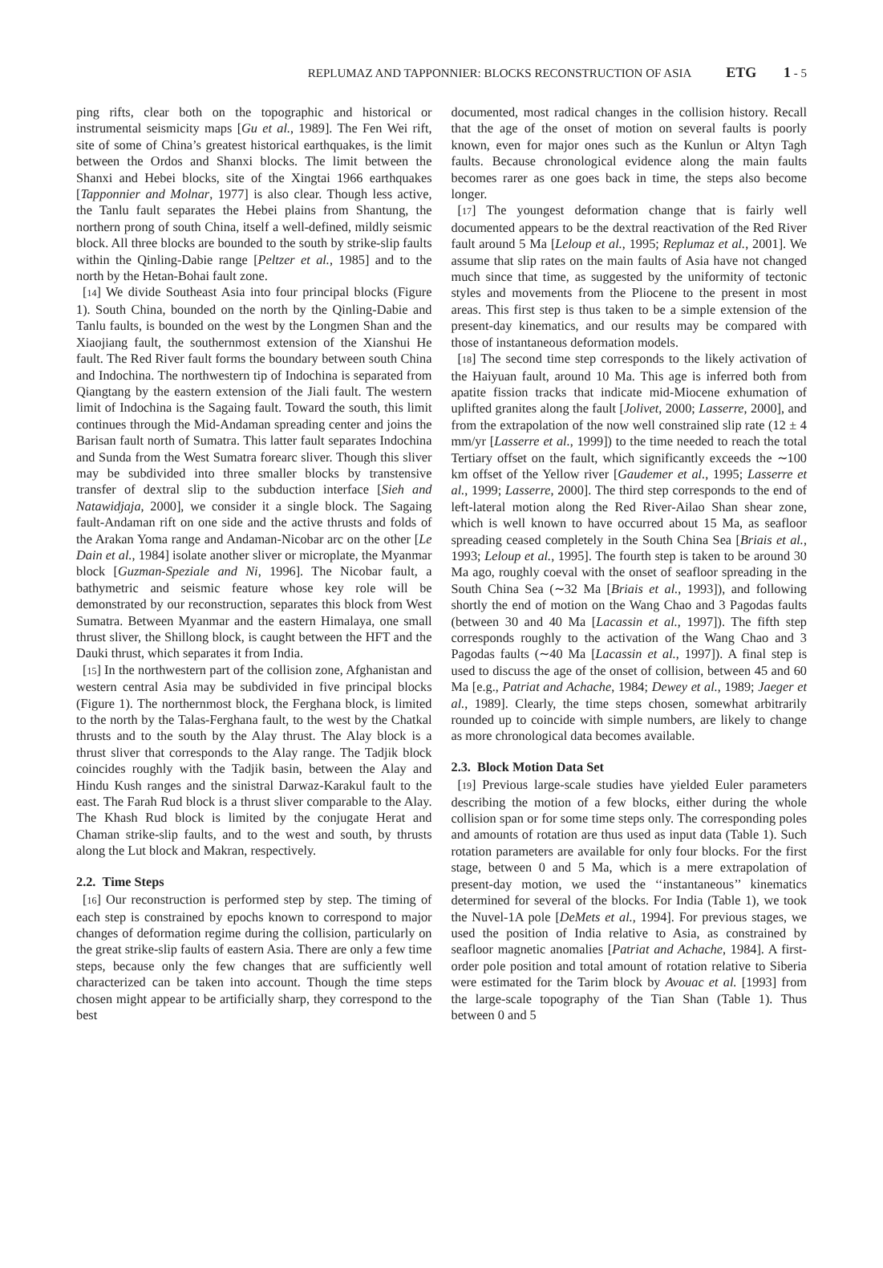REPLUMAZ AND TAPPONNIER: BLOCKS RECONSTRUCTION OF ASIA ETG 1 - 5
ping rifts, clear both on the topographic and historical or instrumental seismicity maps [Gu et al., 1989]. The Fen Wei rift, site of some of China’s greatest historical earthquakes, is the limit between the Ordos and Shanxi blocks. The limit between the Shanxi and Hebei blocks, site of the Xingtai 1966 earthquakes [Tapponnier and Molnar, 1977] is also clear. Though less active, the Tanlu fault separates the Hebei plains from Shantung, the northern prong of south China, itself a well-defined, mildly seismic block. All three blocks are bounded to the south by strike-slip faults within the Qinling-Dabie range [Peltzer et al., 1985] and to the north by the Hetan-Bohai fault zone.
[14] We divide Southeast Asia into four principal blocks (Figure 1). South China, bounded on the north by the Qinling-Dabie and Tanlu faults, is bounded on the west by the Longmen Shan and the Xiaojiang fault, the southernmost extension of the Xianshui He fault. The Red River fault forms the boundary between south China and Indochina. The northwestern tip of Indochina is separated from Qiangtang by the eastern extension of the Jiali fault. The western limit of Indochina is the Sagaing fault. Toward the south, this limit continues through the Mid-Andaman spreading center and joins the Barisan fault north of Sumatra. This latter fault separates Indochina and Sunda from the West Sumatra forearc sliver. Though this sliver may be subdivided into three smaller blocks by transtensive transfer of dextral slip to the subduction interface [Sieh and Natawidjaja, 2000], we consider it a single block. The Sagaing fault-Andaman rift on one side and the active thrusts and folds of the Arakan Yoma range and Andaman-Nicobar arc on the other [Le Dain et al., 1984] isolate another sliver or microplate, the Myanmar block [Guzman-Speziale and Ni, 1996]. The Nicobar fault, a bathymetric and seismic feature whose key role will be demonstrated by our reconstruction, separates this block from West Sumatra. Between Myanmar and the eastern Himalaya, one small thrust sliver, the Shillong block, is caught between the HFT and the Dauki thrust, which separates it from India.
[15] In the northwestern part of the collision zone, Afghanistan and western central Asia may be subdivided in five principal blocks (Figure 1). The northernmost block, the Ferghana block, is limited to the north by the Talas-Ferghana fault, to the west by the Chatkal thrusts and to the south by the Alay thrust. The Alay block is a thrust sliver that corresponds to the Alay range. The Tadjik block coincides roughly with the Tadjik basin, between the Alay and Hindu Kush ranges and the sinistral Darwaz-Karakul fault to the east. The Farah Rud block is a thrust sliver comparable to the Alay. The Khash Rud block is limited by the conjugate Herat and Chaman strike-slip faults, and to the west and south, by thrusts along the Lut block and Makran, respectively.
2.2. Time Steps
[16] Our reconstruction is performed step by step. The timing of each step is constrained by epochs known to correspond to major changes of deformation regime during the collision, particularly on the great strike-slip faults of eastern Asia. There are only a few time steps, because only the few changes that are sufficiently well characterized can be taken into account. Though the time steps chosen might appear to be artificially sharp, they correspond to the best
documented, most radical changes in the collision history. Recall that the age of the onset of motion on several faults is poorly known, even for major ones such as the Kunlun or Altyn Tagh faults. Because chronological evidence along the main faults becomes rarer as one goes back in time, the steps also become longer.
[17] The youngest deformation change that is fairly well documented appears to be the dextral reactivation of the Red River fault around 5 Ma [Leloup et al., 1995; Replumaz et al., 2001]. We assume that slip rates on the main faults of Asia have not changed much since that time, as suggested by the uniformity of tectonic styles and movements from the Pliocene to the present in most areas. This first step is thus taken to be a simple extension of the present-day kinematics, and our results may be compared with those of instantaneous deformation models.
[18] The second time step corresponds to the likely activation of the Haiyuan fault, around 10 Ma. This age is inferred both from apatite fission tracks that indicate mid-Miocene exhumation of uplifted granites along the fault [Jolivet, 2000; Lasserre, 2000], and from the extrapolation of the now well constrained slip rate (12 ± 4 mm/yr [Lasserre et al., 1999]) to the time needed to reach the total Tertiary offset on the fault, which significantly exceeds the ∼100 km offset of the Yellow river [Gaudemer et al., 1995; Lasserre et al., 1999; Lasserre, 2000]. The third step corresponds to the end of left-lateral motion along the Red River-Ailao Shan shear zone, which is well known to have occurred about 15 Ma, as seafloor spreading ceased completely in the South China Sea [Briais et al., 1993; Leloup et al., 1995]. The fourth step is taken to be around 30 Ma ago, roughly coeval with the onset of seafloor spreading in the South China Sea (∼32 Ma [Briais et al., 1993]), and following shortly the end of motion on the Wang Chao and 3 Pagodas faults (between 30 and 40 Ma [Lacassin et al., 1997]). The fifth step corresponds roughly to the activation of the Wang Chao and 3 Pagodas faults (∼40 Ma [Lacassin et al., 1997]). A final step is used to discuss the age of the onset of collision, between 45 and 60 Ma [e.g., Patriat and Achache, 1984; Dewey et al., 1989; Jaeger et al., 1989]. Clearly, the time steps chosen, somewhat arbitrarily rounded up to coincide with simple numbers, are likely to change as more chronological data becomes available.
2.3. Block Motion Data Set
[19] Previous large-scale studies have yielded Euler parameters describing the motion of a few blocks, either during the whole collision span or for some time steps only. The corresponding poles and amounts of rotation are thus used as input data (Table 1). Such rotation parameters are available for only four blocks. For the first stage, between 0 and 5 Ma, which is a mere extrapolation of present-day motion, we used the ‘‘instantaneous’’ kinematics determined for several of the blocks. For India (Table 1), we took the Nuvel-1A pole [DeMets et al., 1994]. For previous stages, we used the position of India relative to Asia, as constrained by seafloor magnetic anomalies [Patriat and Achache, 1984]. A first-order pole position and total amount of rotation relative to Siberia were estimated for the Tarim block by Avouac et al. [1993] from the large-scale topography of the Tian Shan (Table 1). Thus between 0 and 5